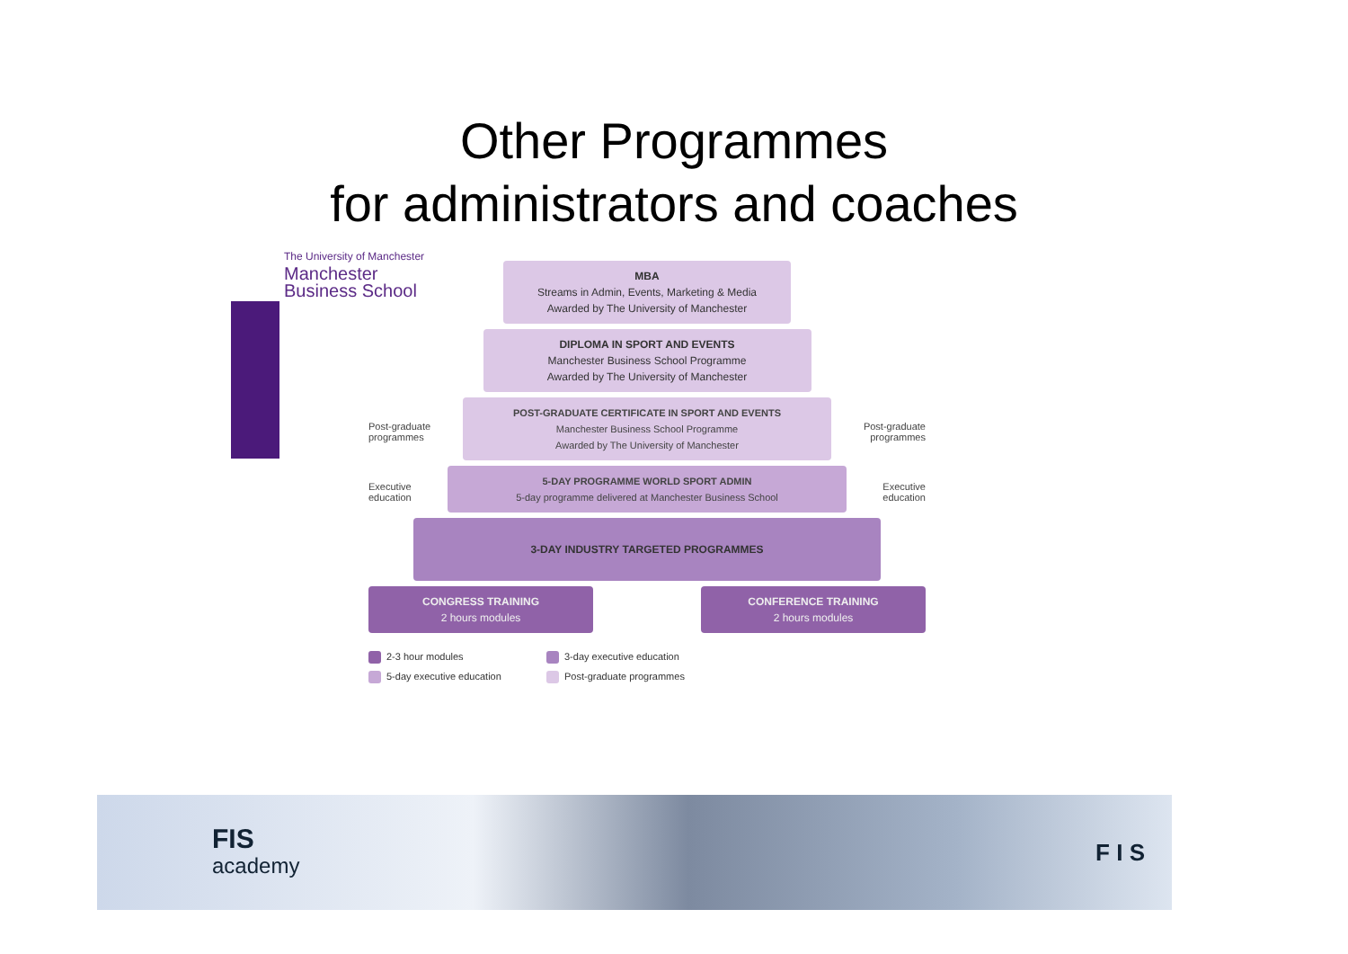Other Programmes
for administrators and coaches
The University of Manchester
Manchester
Business School
MBA
Streams in Admin, Events, Marketing & Media
Awarded by The University of Manchester
DIPLOMA IN SPORT AND EVENTS
Manchester Business School Programme
Awarded by The University of Manchester
Post-graduate programmes
POST-GRADUATE CERTIFICATE IN SPORT AND EVENTS
Manchester Business School Programme
Awarded by The University of Manchester
Post-graduate programmes
Executive education
5-DAY PROGRAMME WORLD SPORT ADMIN
5-day programme delivered at Manchester Business School
Executive education
3-DAY INDUSTRY TARGETED PROGRAMMES
CONGRESS TRAINING
2 hours modules
CONFERENCE TRAINING
2 hours modules
2-3 hour modules
3-day executive education
5-day executive education
Post-graduate programmes
FIS
academy F I S